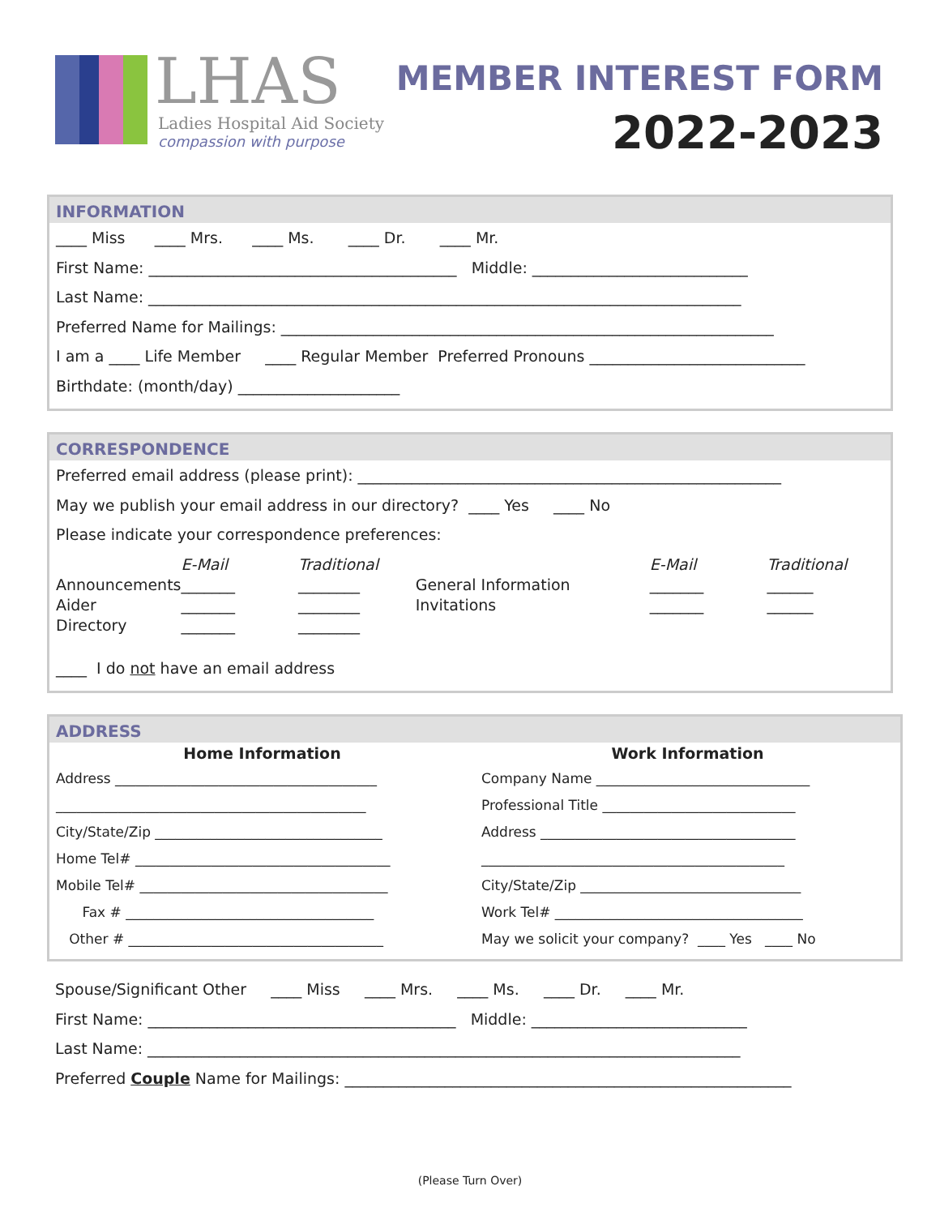LHAS
Ladies Hospital Aid Society
compassion with purpose
MEMBER INTEREST FORM
2022-2023
INFORMATION
____ Miss ____ Mrs. ____ Ms. ____ Dr. ____ Mr.
First Name: ________________________________________ Middle: ____________________________
Last Name: _____________________________________________________________________________
Preferred Name for Mailings: ________________________________________________________________
I am a ____ Life Member ____ Regular Member Preferred Pronouns ____________________________
Birthdate: (month/day) _____________________
CORRESPONDENCE
Preferred email address (please print): _______________________________________________________
May we publish your email address in our directory? ____ Yes ____ No
Please indicate your correspondence preferences:
Announcements
Aider
Directory
E-Mail
_______
_______
_______
Traditional
________
________
________
General Information
Invitations
E-Mail
_______
_______
Traditional
______
______
____ I do not have an email address
ADDRESS
Home Information
Address ______________________________________
_____________________________________________
City/State/Zip _________________________________
Home Tel# _____________________________________
Mobile Tel# ____________________________________
Fax # ____________________________________
Other # _____________________________________
Work Information
Company Name _______________________________
Professional Title ____________________________
Address _____________________________________
____________________________________________
City/State/Zip ________________________________
Work Tel# ____________________________________
May we solicit your company? ____ Yes ____ No
Spouse/Significant Other ____ Miss ____ Mrs. ____ Ms. ____ Dr. ____ Mr.
First Name: ________________________________________ Middle: ____________________________
Last Name: _____________________________________________________________________________
Preferred Couple Name for Mailings: __________________________________________________________
(Please Turn Over)